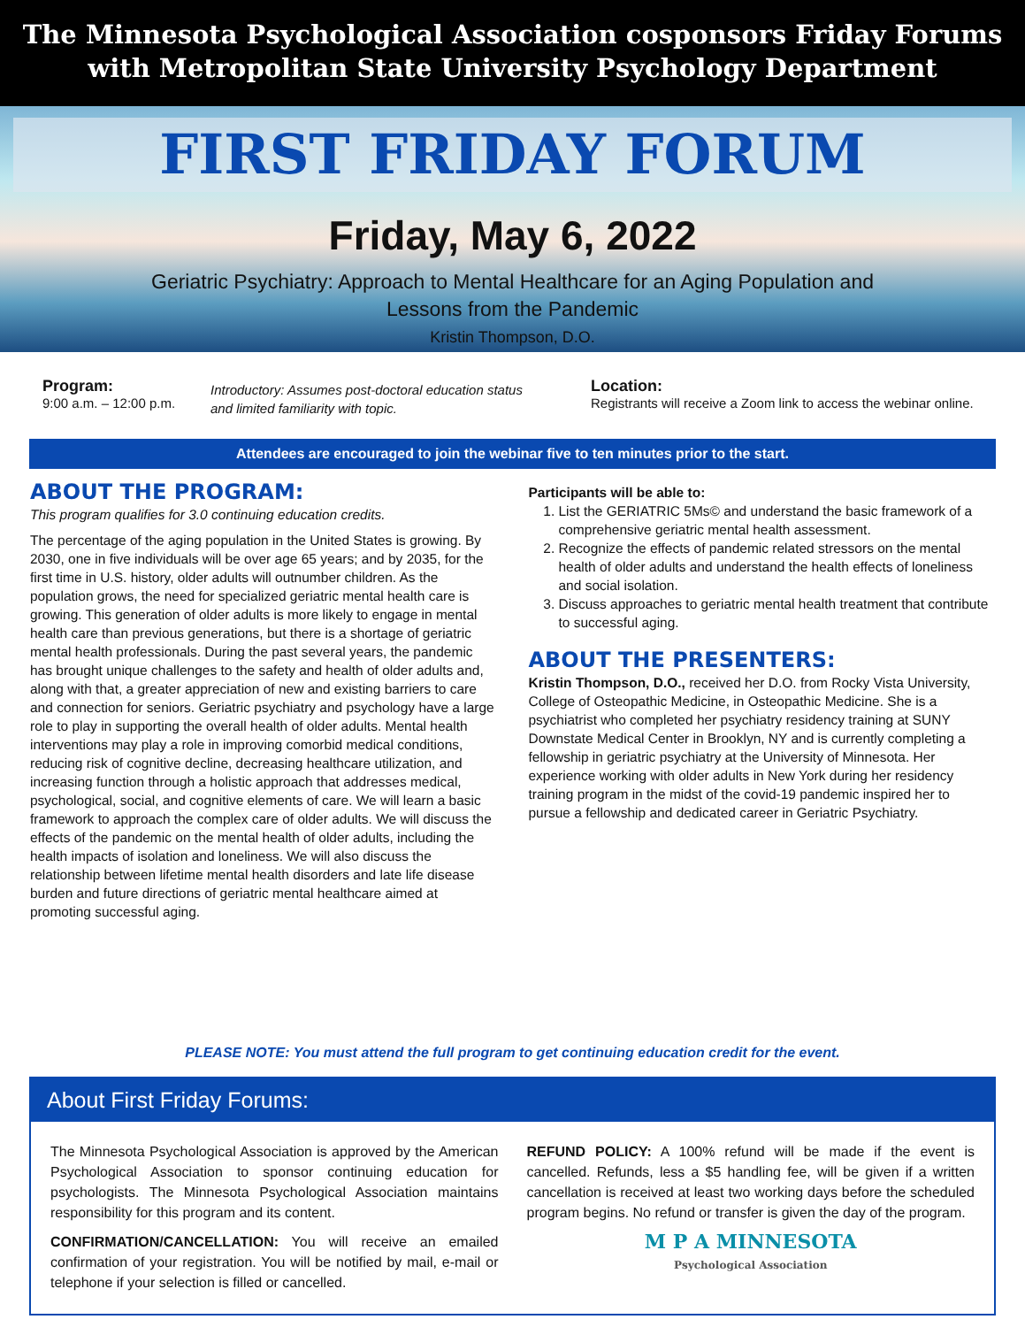The Minnesota Psychological Association cosponsors Friday Forums
with Metropolitan State University Psychology Department
FIRST FRIDAY FORUM
Friday, May 6, 2022
Geriatric Psychiatry: Approach to Mental Healthcare for an Aging Population and
Lessons from the Pandemic
Kristin Thompson, D.O.
Program:
9:00 a.m. – 12:00 p.m.
Introductory: Assumes post-doctoral education status
and limited familiarity with topic.
Location:
Registrants will receive a Zoom link to access the webinar online.
Attendees are encouraged to join the webinar five to ten minutes prior to the start.
ABOUT THE PROGRAM:
This program qualifies for 3.0 continuing education credits.
The percentage of the aging population in the United States is growing. By 2030, one in five individuals will be over age 65 years; and by 2035, for the first time in U.S. history, older adults will outnumber children. As the population grows, the need for specialized geriatric mental health care is growing. This generation of older adults is more likely to engage in mental health care than previous generations, but there is a shortage of geriatric mental health professionals. During the past several years, the pandemic has brought unique challenges to the safety and health of older adults and, along with that, a greater appreciation of new and existing barriers to care and connection for seniors. Geriatric psychiatry and psychology have a large role to play in supporting the overall health of older adults. Mental health interventions may play a role in improving comorbid medical conditions, reducing risk of cognitive decline, decreasing healthcare utilization, and increasing function through a holistic approach that addresses medical, psychological, social, and cognitive elements of care. We will learn a basic framework to approach the complex care of older adults. We will discuss the effects of the pandemic on the mental health of older adults, including the health impacts of isolation and loneliness. We will also discuss the relationship between lifetime mental health disorders and late life disease burden and future directions of geriatric mental healthcare aimed at promoting successful aging.
Participants will be able to:
1. List the GERIATRIC 5Ms© and understand the basic framework of a comprehensive geriatric mental health assessment.
2. Recognize the effects of pandemic related stressors on the mental health of older adults and understand the health effects of loneliness and social isolation.
3. Discuss approaches to geriatric mental health treatment that contribute to successful aging.
ABOUT THE PRESENTERS:
Kristin Thompson, D.O., received her D.O. from Rocky Vista University, College of Osteopathic Medicine, in Osteopathic Medicine. She is a psychiatrist who completed her psychiatry residency training at SUNY Downstate Medical Center in Brooklyn, NY and is currently completing a fellowship in geriatric psychiatry at the University of Minnesota. Her experience working with older adults in New York during her residency training program in the midst of the covid-19 pandemic inspired her to pursue a fellowship and dedicated career in Geriatric Psychiatry.
PLEASE NOTE: You must attend the full program to get continuing education credit for the event.
About First Friday Forums:
The Minnesota Psychological Association is approved by the American Psychological Association to sponsor continuing education for psychologists. The Minnesota Psychological Association maintains responsibility for this program and its content.
CONFIRMATION/CANCELLATION: You will receive an emailed confirmation of your registration. You will be notified by mail, e-mail or telephone if your selection is filled or cancelled.
REFUND POLICY: A 100% refund will be made if the event is cancelled. Refunds, less a $5 handling fee, will be given if a written cancellation is received at least two working days before the scheduled program begins. No refund or transfer is given the day of the program.
M P A MINNESOTA
Psychological Association